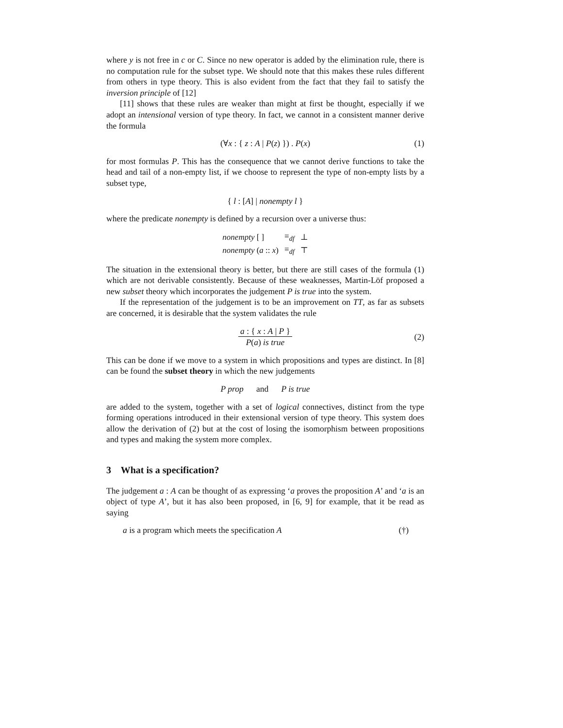where y is not free in c or C. Since no new operator is added by the elimination rule, there is no computation rule for the subset type. We should note that this makes these rules different from others in type theory. This is also evident from the fact that they fail to satisfy the inversion principle of [12]
[11] shows that these rules are weaker than might at first be thought, especially if we adopt an intensional version of type theory. In fact, we cannot in a consistent manner derive the formula
(∀x : { z : A | P(z) }) . P(x) (1)
for most formulas P. This has the consequence that we cannot derive functions to take the head and tail of a non-empty list, if we choose to represent the type of non-empty lists by a subset type,
{ l : [A] | nonempty l }
where the predicate nonempty is defined by a recursion over a universe thus:
| nonempty [ ] | ≡<sub>df</sub> | ⊥ |
| nonempty ( a :: x ) | ≡<sub>df</sub> | ⊤ |
The situation in the extensional theory is better, but there are still cases of the formula (1) which are not derivable consistently. Because of these weaknesses, Martin-Löf proposed a new subset theory which incorporates the judgement P is true into the system.
If the representation of the judgement is to be an improvement on TT, as far as subsets are concerned, it is desirable that the system validates the rule
a : { x : A | P } P(a) is true
(2)
This can be done if we move to a system in which propositions and types are distinct. In [8] can be found the subset theory in which the new judgements
P prop and P is true
are added to the system, together with a set of logical connectives, distinct from the type forming operations introduced in their extensional version of type theory. This system does allow the derivation of (2) but at the cost of losing the isomorphism between propositions and types and making the system more complex.
3 What is a specification?
The judgement a : A can be thought of as expressing ‘a proves the proposition A’ and ‘a is an object of type A’, but it has also been proposed, in [6, 9] for example, that it be read as saying
a is a program which meets the specification A (†)